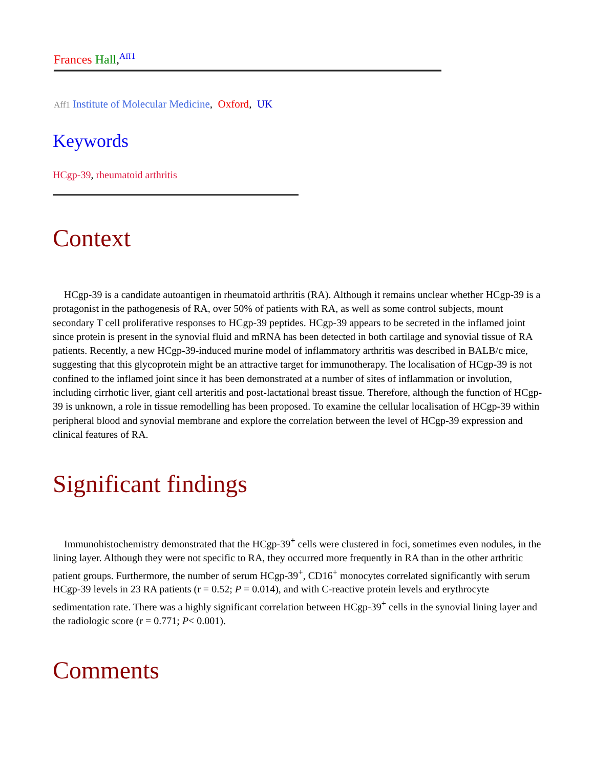Frances Hall,<sup>Aff1</sup>
Aff1 Institute of Molecular Medicine, Oxford, UK
Keywords
HCgp-39, rheumatoid arthritis
Context
HCgp-39 is a candidate autoantigen in rheumatoid arthritis (RA). Although it remains unclear whether HCgp-39 is a protagonist in the pathogenesis of RA, over 50% of patients with RA, as well as some control subjects, mount secondary T cell proliferative responses to HCgp-39 peptides. HCgp-39 appears to be secreted in the inflamed joint since protein is present in the synovial fluid and mRNA has been detected in both cartilage and synovial tissue of RA patients. Recently, a new HCgp-39-induced murine model of inflammatory arthritis was described in BALB/c mice, suggesting that this glycoprotein might be an attractive target for immunotherapy. The localisation of HCgp-39 is not confined to the inflamed joint since it has been demonstrated at a number of sites of inflammation or involution, including cirrhotic liver, giant cell arteritis and post-lactational breast tissue. Therefore, although the function of HCgp-39 is unknown, a role in tissue remodelling has been proposed. To examine the cellular localisation of HCgp-39 within peripheral blood and synovial membrane and explore the correlation between the level of HCgp-39 expression and clinical features of RA.
Significant findings
Immunohistochemistry demonstrated that the HCgp-39<sup>+</sup> cells were clustered in foci, sometimes even nodules, in the lining layer. Although they were not specific to RA, they occurred more frequently in RA than in the other arthritic patient groups. Furthermore, the number of serum HCgp-39<sup>+</sup>, CD16<sup>+</sup> monocytes correlated significantly with serum HCgp-39 levels in 23 RA patients (r = 0.52; P = 0.014), and with C-reactive protein levels and erythrocyte sedimentation rate. There was a highly significant correlation between HCgp-39<sup>+</sup> cells in the synovial lining layer and the radiologic score (r = 0.771; P< 0.001).
Comments